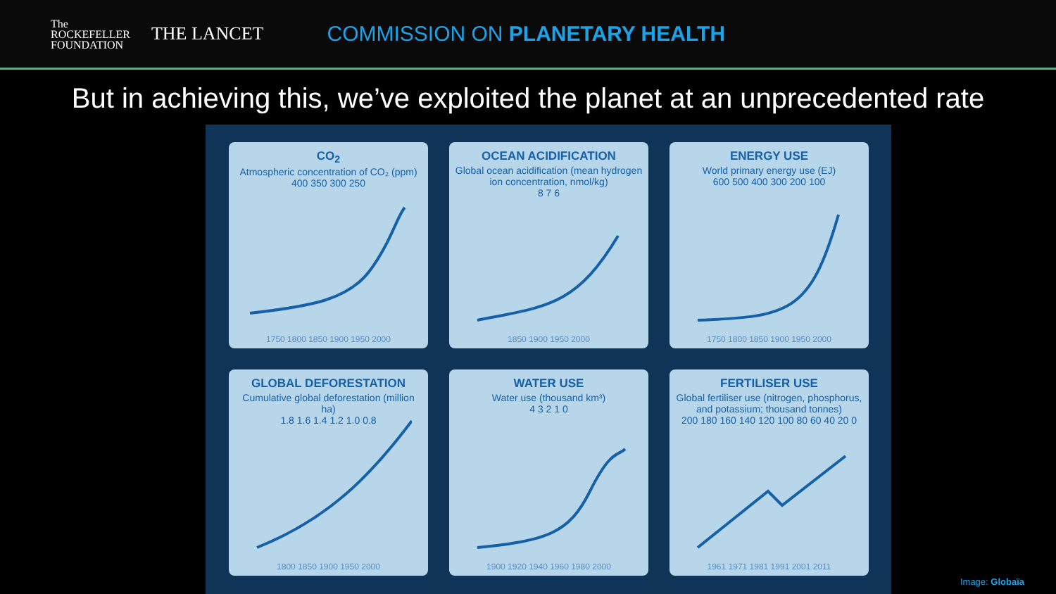The
ROCKEFELLER
FOUNDATION
THE LANCET
COMMISSION ON PLANETARY HEALTH
But in achieving this, we’ve exploited the planet at an unprecedented rate
CO<sub>2</sub>
Atmospheric concentration of CO₂ (ppm)
400 350 300 250
1750 1800 1850 1900 1950 2000
OCEAN ACIDIFICATION
Global ocean acidification (mean hydrogen ion concentration, nmol/kg)
8 7 6
1850 1900 1950 2000
ENERGY USE
World primary energy use (EJ)
600 500 400 300 200 100
1750 1800 1850 1900 1950 2000
GLOBAL DEFORESTATION
Cumulative global deforestation (million ha)
1.8 1.6 1.4 1.2 1.0 0.8
1800 1850 1900 1950 2000
WATER USE
Water use (thousand km³)
4 3 2 1 0
1900 1920 1940 1960 1980 2000
FERTILISER USE
Global fertiliser use (nitrogen, phosphorus, and potassium; thousand tonnes)
200 180 160 140 120 100 80 60 40 20 0
1961 1971 1981 1991 2001 2011
Image: Globaïa